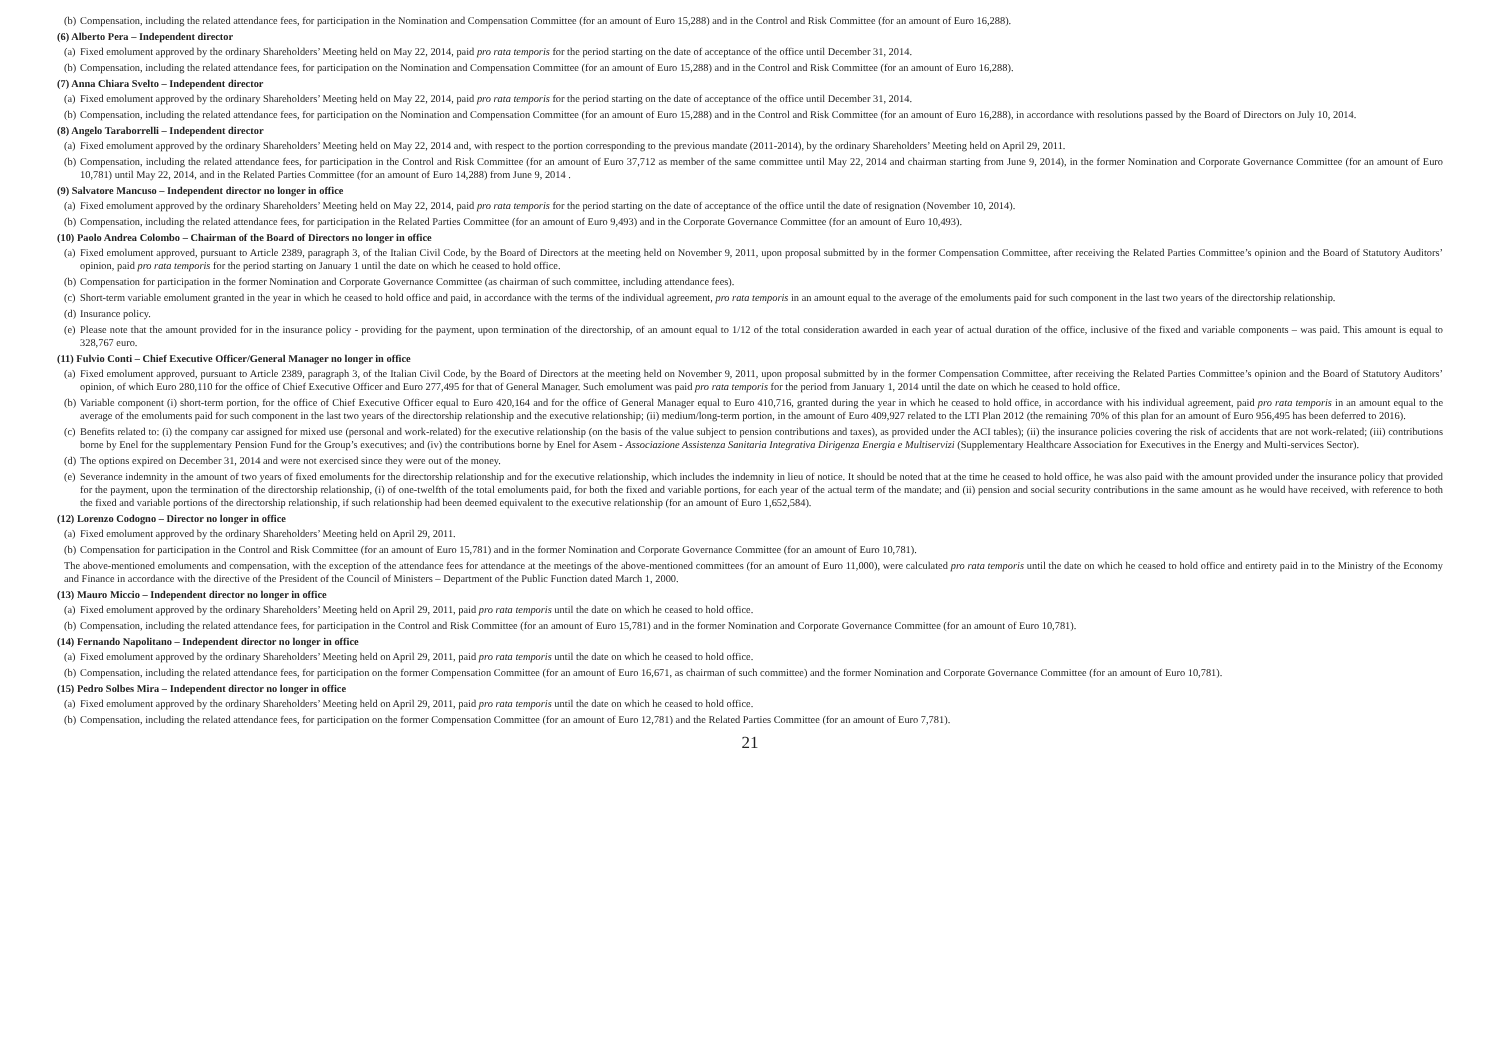(b)
Compensation, including the related attendance fees, for participation in the Nomination and Compensation Committee (for an amount of Euro 15,288) and in the Control and Risk Committee (for an amount of Euro 16,288).
(6) Alberto Pera – Independent director
(a)
Fixed emolument approved by the ordinary Shareholders’ Meeting held on May 22, 2014, paid pro rata temporis for the period starting on the date of acceptance of the office until December 31, 2014.
(b)
Compensation, including the related attendance fees, for participation on the Nomination and Compensation Committee (for an amount of Euro 15,288) and in the Control and Risk Committee (for an amount of Euro 16,288).
(7) Anna Chiara Svelto – Independent director
(a)
Fixed emolument approved by the ordinary Shareholders’ Meeting held on May 22, 2014, paid pro rata temporis for the period starting on the date of acceptance of the office until December 31, 2014.
(b)
Compensation, including the related attendance fees, for participation on the Nomination and Compensation Committee (for an amount of Euro 15,288) and in the Control and Risk Committee (for an amount of Euro 16,288), in accordance with resolutions passed by the Board of Directors on July 10, 2014.
(8) Angelo Taraborrelli – Independent director
(a)
Fixed emolument approved by the ordinary Shareholders’ Meeting held on May 22, 2014 and, with respect to the portion corresponding to the previous mandate (2011-2014), by the ordinary Shareholders’ Meeting held on April 29, 2011.
(b)
Compensation, including the related attendance fees, for participation in the Control and Risk Committee (for an amount of Euro 37,712 as member of the same committee until May 22, 2014 and chairman starting from June 9, 2014), in the former Nomination and Corporate Governance Committee (for an amount of Euro 10,781) until May 22, 2014, and in the Related Parties Committee (for an amount of Euro 14,288) from June 9, 2014 .
(9) Salvatore Mancuso – Independent director no longer in office
(a)
Fixed emolument approved by the ordinary Shareholders’ Meeting held on May 22, 2014, paid pro rata temporis for the period starting on the date of acceptance of the office until the date of resignation (November 10, 2014).
(b)
Compensation, including the related attendance fees, for participation in the Related Parties Committee (for an amount of Euro 9,493) and in the Corporate Governance Committee (for an amount of Euro 10,493).
(10) Paolo Andrea Colombo – Chairman of the Board of Directors no longer in office
(a)
Fixed emolument approved, pursuant to Article 2389, paragraph 3, of the Italian Civil Code, by the Board of Directors at the meeting held on November 9, 2011, upon proposal submitted by in the former Compensation Committee, after receiving the Related Parties Committee’s opinion and the Board of Statutory Auditors’ opinion, paid pro rata temporis for the period starting on January 1 until the date on which he ceased to hold office.
(b)
Compensation for participation in the former Nomination and Corporate Governance Committee (as chairman of such committee, including attendance fees).
(c)
Short-term variable emolument granted in the year in which he ceased to hold office and paid, in accordance with the terms of the individual agreement, pro rata temporis in an amount equal to the average of the emoluments paid for such component in the last two years of the directorship relationship.
(d)
Insurance policy.
(e)
Please note that the amount provided for in the insurance policy - providing for the payment, upon termination of the directorship, of an amount equal to 1/12 of the total consideration awarded in each year of actual duration of the office, inclusive of the fixed and variable components – was paid. This amount is equal to 328,767 euro.
(11) Fulvio Conti – Chief Executive Officer/General Manager no longer in office
(a)
Fixed emolument approved, pursuant to Article 2389, paragraph 3, of the Italian Civil Code, by the Board of Directors at the meeting held on November 9, 2011, upon proposal submitted by in the former Compensation Committee, after receiving the Related Parties Committee’s opinion and the Board of Statutory Auditors’ opinion, of which Euro 280,110 for the office of Chief Executive Officer and Euro 277,495 for that of General Manager. Such emolument was paid pro rata temporis for the period from January 1, 2014 until the date on which he ceased to hold office.
(b)
Variable component (i) short-term portion, for the office of Chief Executive Officer equal to Euro 420,164 and for the office of General Manager equal to Euro 410,716, granted during the year in which he ceased to hold office, in accordance with his individual agreement, paid pro rata temporis in an amount equal to the average of the emoluments paid for such component in the last two years of the directorship relationship and the executive relationship; (ii) medium/long-term portion, in the amount of Euro 409,927 related to the LTI Plan 2012 (the remaining 70% of this plan for an amount of Euro 956,495 has been deferred to 2016).
(c)
Benefits related to: (i) the company car assigned for mixed use (personal and work-related) for the executive relationship (on the basis of the value subject to pension contributions and taxes), as provided under the ACI tables); (ii) the insurance policies covering the risk of accidents that are not work-related; (iii) contributions borne by Enel for the supplementary Pension Fund for the Group’s executives; and (iv) the contributions borne by Enel for Asem - Associazione Assistenza Sanitaria Integrativa Dirigenza Energia e Multiservizi (Supplementary Healthcare Association for Executives in the Energy and Multi-services Sector).
(d)
The options expired on December 31, 2014 and were not exercised since they were out of the money.
(e)
Severance indemnity in the amount of two years of fixed emoluments for the directorship relationship and for the executive relationship, which includes the indemnity in lieu of notice. It should be noted that at the time he ceased to hold office, he was also paid with the amount provided under the insurance policy that provided for the payment, upon the termination of the directorship relationship, (i) of one-twelfth of the total emoluments paid, for both the fixed and variable portions, for each year of the actual term of the mandate; and (ii) pension and social security contributions in the same amount as he would have received, with reference to both the fixed and variable portions of the directorship relationship, if such relationship had been deemed equivalent to the executive relationship (for an amount of Euro 1,652,584).
(12) Lorenzo Codogno – Director no longer in office
(a)
Fixed emolument approved by the ordinary Shareholders’ Meeting held on April 29, 2011.
(b)
Compensation for participation in the Control and Risk Committee (for an amount of Euro 15,781) and in the former Nomination and Corporate Governance Committee (for an amount of Euro 10,781).
The above-mentioned emoluments and compensation, with the exception of the attendance fees for attendance at the meetings of the above-mentioned committees (for an amount of Euro 11,000), were calculated pro rata temporis until the date on which he ceased to hold office and entirety paid in to the Ministry of the Economy and Finance in accordance with the directive of the President of the Council of Ministers – Department of the Public Function dated March 1, 2000.
(13) Mauro Miccio – Independent director no longer in office
(a)
Fixed emolument approved by the ordinary Shareholders’ Meeting held on April 29, 2011, paid pro rata temporis until the date on which he ceased to hold office.
(b)
Compensation, including the related attendance fees, for participation in the Control and Risk Committee (for an amount of Euro 15,781) and in the former Nomination and Corporate Governance Committee (for an amount of Euro 10,781).
(14) Fernando Napolitano – Independent director no longer in office
(a)
Fixed emolument approved by the ordinary Shareholders’ Meeting held on April 29, 2011, paid pro rata temporis until the date on which he ceased to hold office.
(b)
Compensation, including the related attendance fees, for participation on the former Compensation Committee (for an amount of Euro 16,671, as chairman of such committee) and the former Nomination and Corporate Governance Committee (for an amount of Euro 10,781).
(15) Pedro Solbes Mira – Independent director no longer in office
(a)
Fixed emolument approved by the ordinary Shareholders’ Meeting held on April 29, 2011, paid pro rata temporis until the date on which he ceased to hold office.
(b)
Compensation, including the related attendance fees, for participation on the former Compensation Committee (for an amount of Euro 12,781) and the Related Parties Committee (for an amount of Euro 7,781).
21